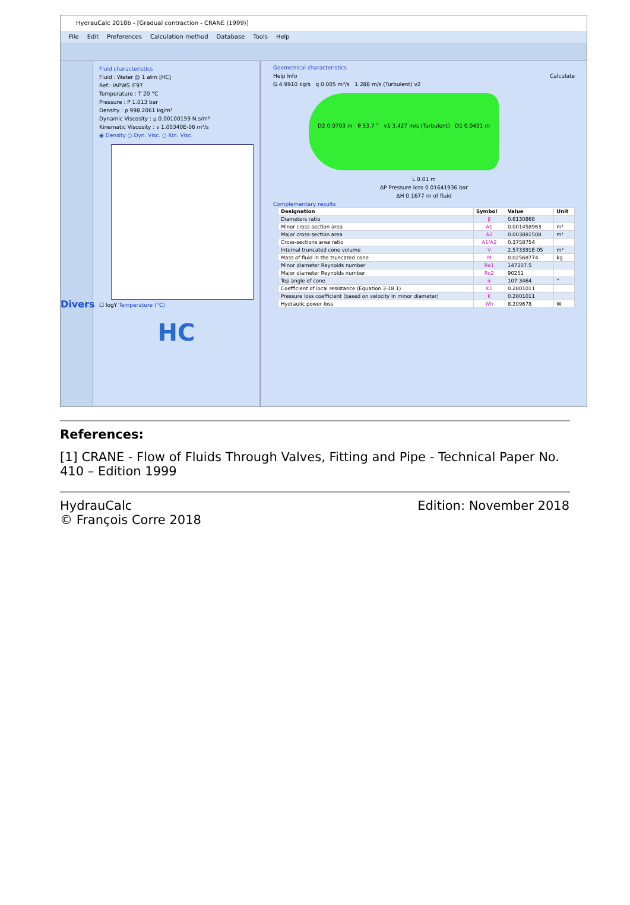HydrauCalc 2018b - [Gradual contraction - CRANE (1999)]
File Edit Preferences Calculation method Database Tools Help
Divers
Fluid characteristics
Fluid : Water @ 1 atm [HC]
Ref.: IAPWS IF97
Temperature : T 20 °C
Pressure : P 1.013 bar
Density : ρ 998.2061 kg/m³
Dynamic Viscosity : μ 0.00100159 N.s/m²
Kinematic Viscosity : ν 1.00340E-06 m²/s
◉ Density ○ Dyn. Visc. ○ Kin. Visc.
☐ logY Temperature (°C)
HC
Geometrical characteristics
Help Info Calculate
G 4.9910 kg/s q 0.005 m³/s 1.288 m/s (Turbulent) v2
D2 0.0703 m θ 53.7 ° v1 3.427 m/s (Turbulent) D1 0.0431 m
L 0.01 m
ΔP Pressure loss 0.01641936 bar
ΔH 0.1677 m of fluid
Complementary results
| Designation | Symbol | Value | Unit |
| --- | --- | --- | --- |
| Diameters ratio | β | 0.6130868 | |
| Minor cross-section area | A1 | 0.001458963 | m² |
| Major cross-section area | A2 | 0.003881508 | m² |
| Cross-sections area ratio | A1/A2 | 0.3758754 | |
| Internal truncated cone volume | V | 2.573391E-05 | m³ |
| Mass of fluid in the truncated cone | M | 0.02568774 | kg |
| Minor diameter Reynolds number | Re1 | 147207.5 | |
| Major diameter Reynolds number | Re2 | 90251 | |
| Top angle of cone | α | 107.3464 | ° |
| Coefficient of local resistance (Equation 3-18.1) | K1 | 0.2801011 | |
| Pressure loss coefficient (based on velocity in minor diameter) | K | 0.2801011 | |
| Hydraulic power loss | Wh | 8.209678 | W |
References:
[1] CRANE - Flow of Fluids Through Valves, Fitting and Pipe - Technical Paper No. 410 – Edition 1999
HydrauCalc
© François Corre 2018
Edition: November 2018